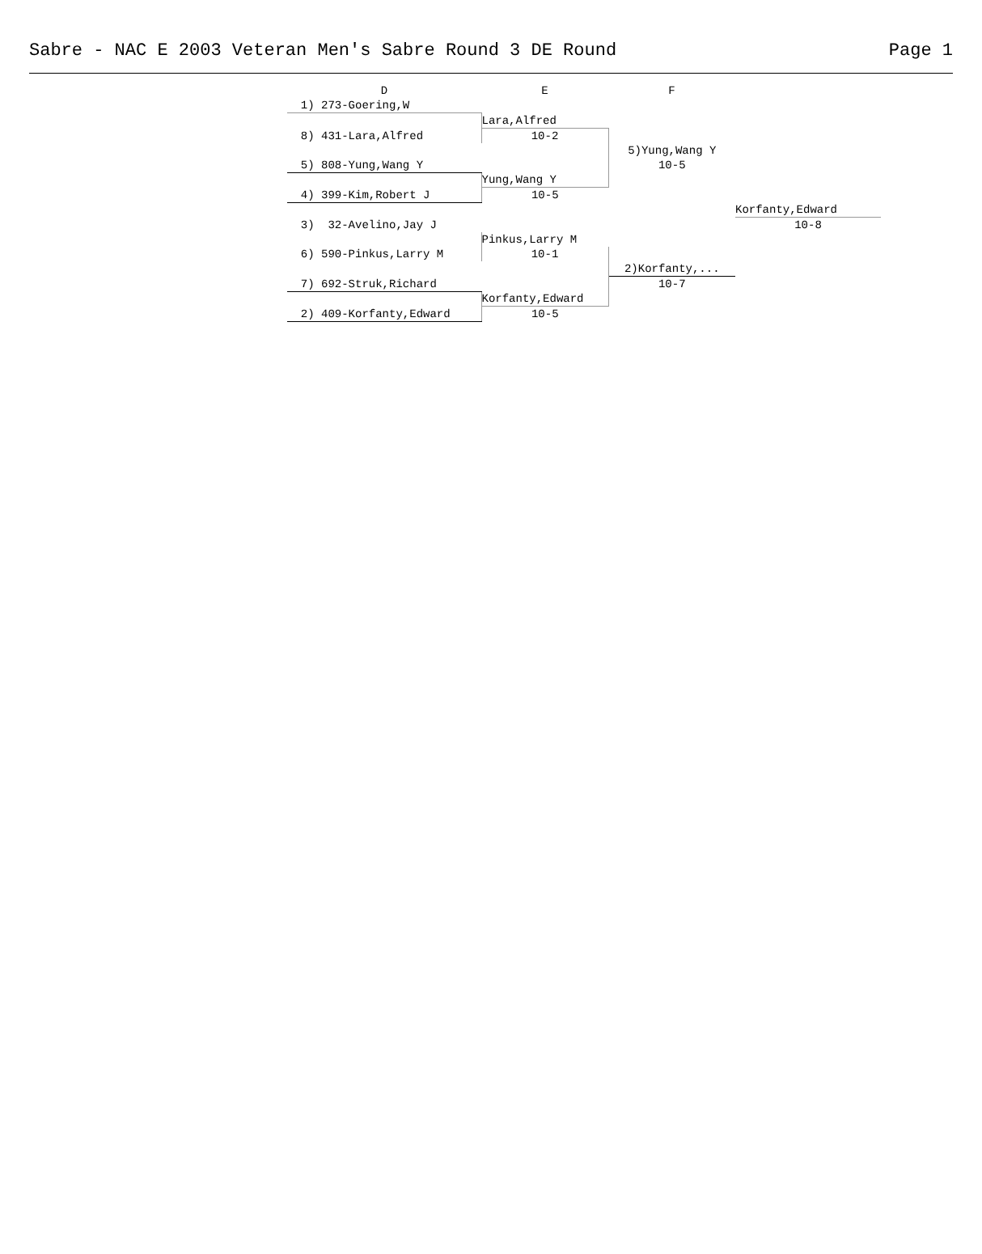Sabre - NAC E 2003 Veteran Men's Sabre Round 3 DE Round Page 1
| D | E | F | |
| 1) 273-Goering,W | | | |
| | Lara,Alfred | | |
| 8) 431-Lara,Alfred | 10-2 | | |
| | | 5)Yung,Wang Y | |
| 5) 808-Yung,Wang Y | | 10-5 | |
| | Yung,Wang Y | | |
| 4) 399-Kim,Robert J | 10-5 | | |
| | | | Korfanty,Edward |
| 3) 32-Avelino,Jay J | | | 10-8 |
| | Pinkus,Larry M | | |
| 6) 590-Pinkus,Larry M | 10-1 | | |
| | | 2)Korfanty,... | |
| 7) 692-Struk,Richard | | 10-7 | |
| | Korfanty,Edward | | |
| 2) 409-Korfanty,Edward | 10-5 | | |